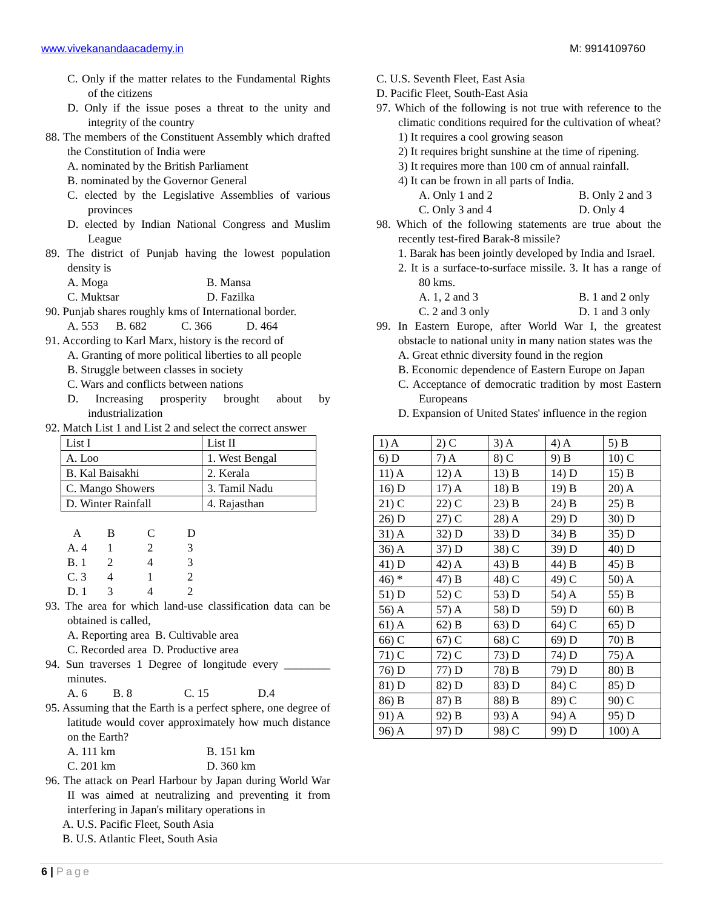www.vivekanandaacademy.in M: 9914109760
C. Only if the matter relates to the Fundamental Rights of the citizens
D. Only if the issue poses a threat to the unity and integrity of the country
88. The members of the Constituent Assembly which drafted the Constitution of India were
A. nominated by the British Parliament
B. nominated by the Governor General
C. elected by the Legislative Assemblies of various provinces
D. elected by Indian National Congress and Muslim League
89. The district of Punjab having the lowest population density is
A. Moga B. Mansa C. Muktsar D. Fazilka
90. Punjab shares roughly kms of International border.
A. 553 B. 682 C. 366 D. 464
91. According to Karl Marx, history is the record of
A. Granting of more political liberties to all people
B. Struggle between classes in society
C. Wars and conflicts between nations
D. Increasing prosperity brought about by industrialization
92. Match List 1 and List 2 and select the correct answer
| List I | List II |
| A. Loo | 1. West Bengal |
| B. Kal Baisakhi | 2. Kerala |
| C. Mango Showers | 3. Tamil Nadu |
| D. Winter Rainfall | 4. Rajasthan |
| A | B | C | D |
| A. 4 | 1 | 2 | 3 |
| B. 1 | 2 | 4 | 3 |
| C. 3 | 4 | 1 | 2 |
| D. 1 | 3 | 4 | 2 |
93. The area for which land-use classification data can be obtained is called,
A. Reporting area B. Cultivable area
C. Recorded area D. Productive area
94. Sun traverses 1 Degree of longitude every ________ minutes.
A. 6 B. 8 C. 15 D.4
95. Assuming that the Earth is a perfect sphere, one degree of latitude would cover approximately how much distance on the Earth?
A. 111 km B. 151 km C. 201 km D. 360 km
96. The attack on Pearl Harbour by Japan during World War II was aimed at neutralizing and preventing it from interfering in Japan's military operations in
A. U.S. Pacific Fleet, South Asia
B. U.S. Atlantic Fleet, South Asia
C. U.S. Seventh Fleet, East Asia
D. Pacific Fleet, South-East Asia
97. Which of the following is not true with reference to the climatic conditions required for the cultivation of wheat?
1) It requires a cool growing season
2) It requires bright sunshine at the time of ripening.
3) It requires more than 100 cm of annual rainfall.
4) It can be frown in all parts of India.
A. Only 1 and 2 B. Only 2 and 3 C. Only 3 and 4 D. Only 4
98. Which of the following statements are true about the recently test-fired Barak-8 missile?
1. Barak has been jointly developed by India and Israel.
2. It is a surface-to-surface missile. 3. It has a range of 80 kms.
A. 1, 2 and 3 B. 1 and 2 only C. 2 and 3 only D. 1 and 3 only
99. In Eastern Europe, after World War I, the greatest obstacle to national unity in many nation states was the
A. Great ethnic diversity found in the region
B. Economic dependence of Eastern Europe on Japan
C. Acceptance of democratic tradition by most Eastern Europeans
D. Expansion of United States' influence in the region
| 1) A | 2) C | 3) A | 4) A | 5) B |
| 6) D | 7) A | 8) C | 9) B | 10) C |
| 11) A | 12) A | 13) B | 14) D | 15) B |
| 16) D | 17) A | 18) B | 19) B | 20) A |
| 21) C | 22) C | 23) B | 24) B | 25) B |
| 26) D | 27) C | 28) A | 29) D | 30) D |
| 31) A | 32) D | 33) D | 34) B | 35) D |
| 36) A | 37) D | 38) C | 39) D | 40) D |
| 41) D | 42) A | 43) B | 44) B | 45) B |
| 46) * | 47) B | 48) C | 49) C | 50) A |
| 51) D | 52) C | 53) D | 54) A | 55) B |
| 56) A | 57) A | 58) D | 59) D | 60) B |
| 61) A | 62) B | 63) D | 64) C | 65) D |
| 66) C | 67) C | 68) C | 69) D | 70) B |
| 71) C | 72) C | 73) D | 74) D | 75) A |
| 76) D | 77) D | 78) B | 79) D | 80) B |
| 81) D | 82) D | 83) D | 84) C | 85) D |
| 86) B | 87) B | 88) B | 89) C | 90) C |
| 91) A | 92) B | 93) A | 94) A | 95) D |
| 96) A | 97) D | 98) C | 99) D | 100) A |
6 | Page